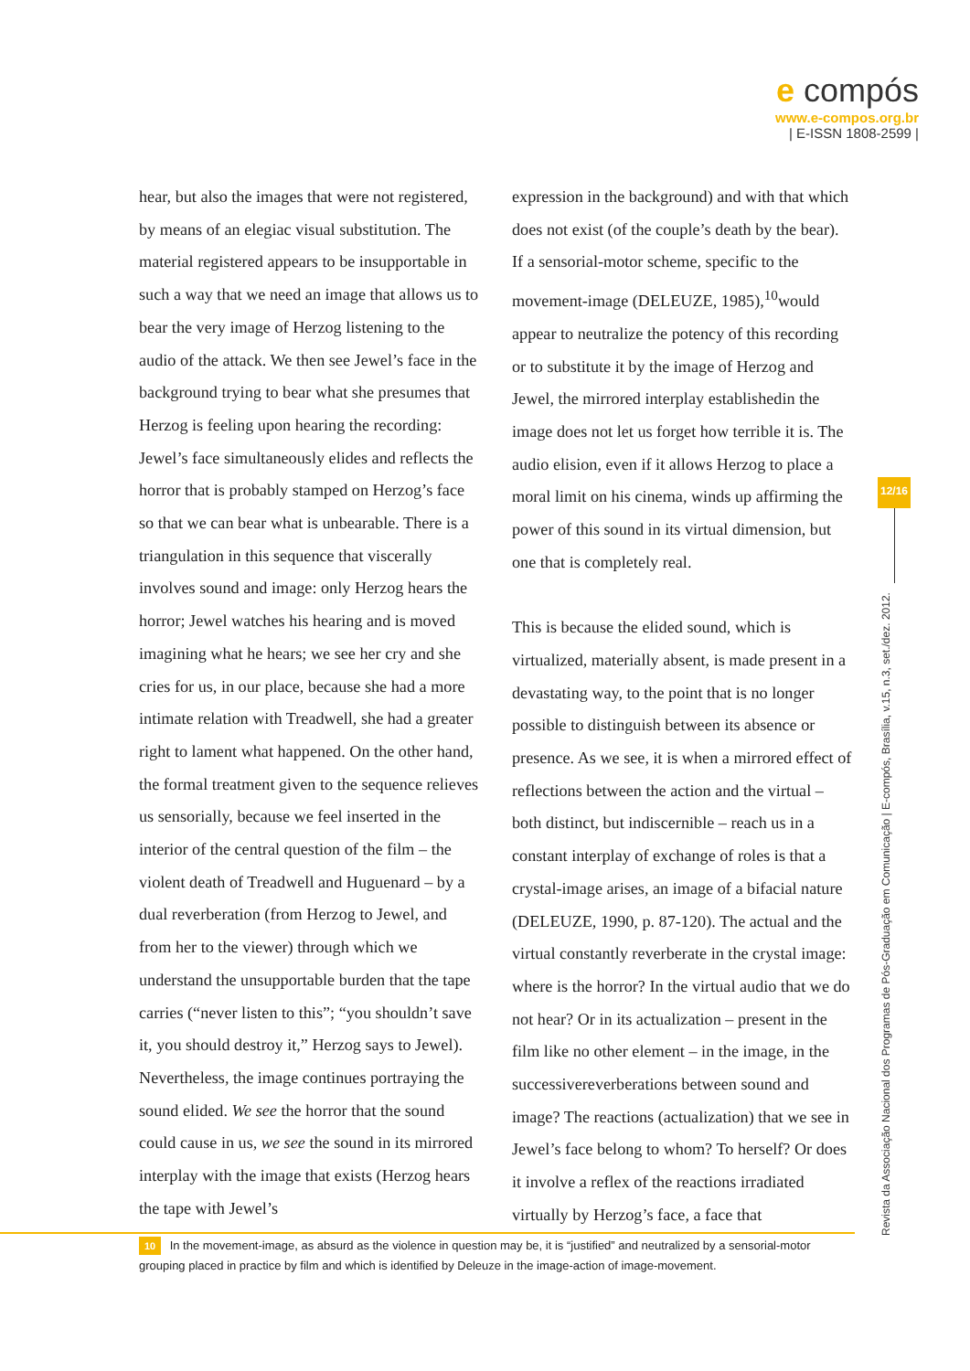e compós
www.e-compos.org.br
| E-ISSN 1808-2599 |
hear, but also the images that were not registered, by means of an elegiac visual substitution. The material registered appears to be insupportable in such a way that we need an image that allows us to bear the very image of Herzog listening to the audio of the attack. We then see Jewel’s face in the background trying to bear what she presumes that Herzog is feeling upon hearing the recording: Jewel’s face simultaneously elides and reflects the horror that is probably stamped on Herzog’s face so that we can bear what is unbearable. There is a triangulation in this sequence that viscerally involves sound and image: only Herzog hears the horror; Jewel watches his hearing and is moved imagining what he hears; we see her cry and she cries for us, in our place, because she had a more intimate relation with Treadwell, she had a greater right to lament what happened. On the other hand, the formal treatment given to the sequence relieves us sensorially, because we feel inserted in the interior of the central question of the film – the violent death of Treadwell and Huguenard – by a dual reverberation (from Herzog to Jewel, and from her to the viewer) through which we understand the unsupportable burden that the tape carries (“never listen to this”; “you shouldn’t save it, you should destroy it,” Herzog says to Jewel). Nevertheless, the image continues portraying the sound elided. We see the horror that the sound could cause in us, we see the sound in its mirrored interplay with the image that exists (Herzog hears the tape with Jewel’s
expression in the background) and with that which does not exist (of the couple’s death by the bear). If a sensorial-motor scheme, specific to the movement-image (DELEUZE, 1985),<sup>10</sup>would appear to neutralize the potency of this recording or to substitute it by the image of Herzog and Jewel, the mirrored interplay establishedin the image does not let us forget how terrible it is. The audio elision, even if it allows Herzog to place a moral limit on his cinema, winds up affirming the power of this sound in its virtual dimension, but one that is completely real.
This is because the elided sound, which is virtualized, materially absent, is made present in a devastating way, to the point that is no longer possible to distinguish between its absence or presence. As we see, it is when a mirrored effect of reflections between the action and the virtual – both distinct, but indiscernible – reach us in a constant interplay of exchange of roles is that a crystal-image arises, an image of a bifacial nature (DELEUZE, 1990, p. 87-120). The actual and the virtual constantly reverberate in the crystal image: where is the horror? In the virtual audio that we do not hear? Or in its actualization – present in the film like no other element – in the image, in the successivereverberations between sound and image? The reactions (actualization) that we see in Jewel’s face belong to whom? To herself? Or does it involve a reflex of the reactions irradiated virtually by Herzog’s face, a face that
12/16
Revista da Associação Nacional dos Programas de Pós-Graduação em Comunicação | E-compós, Brasília, v.15, n.3, set./dez. 2012.
<sup>10</sup> In the movement-image, as absurd as the violence in question may be, it is “justified” and neutralized by a sensorial-motor grouping placed in practice by film and which is identified by Deleuze in the image-action of image-movement.